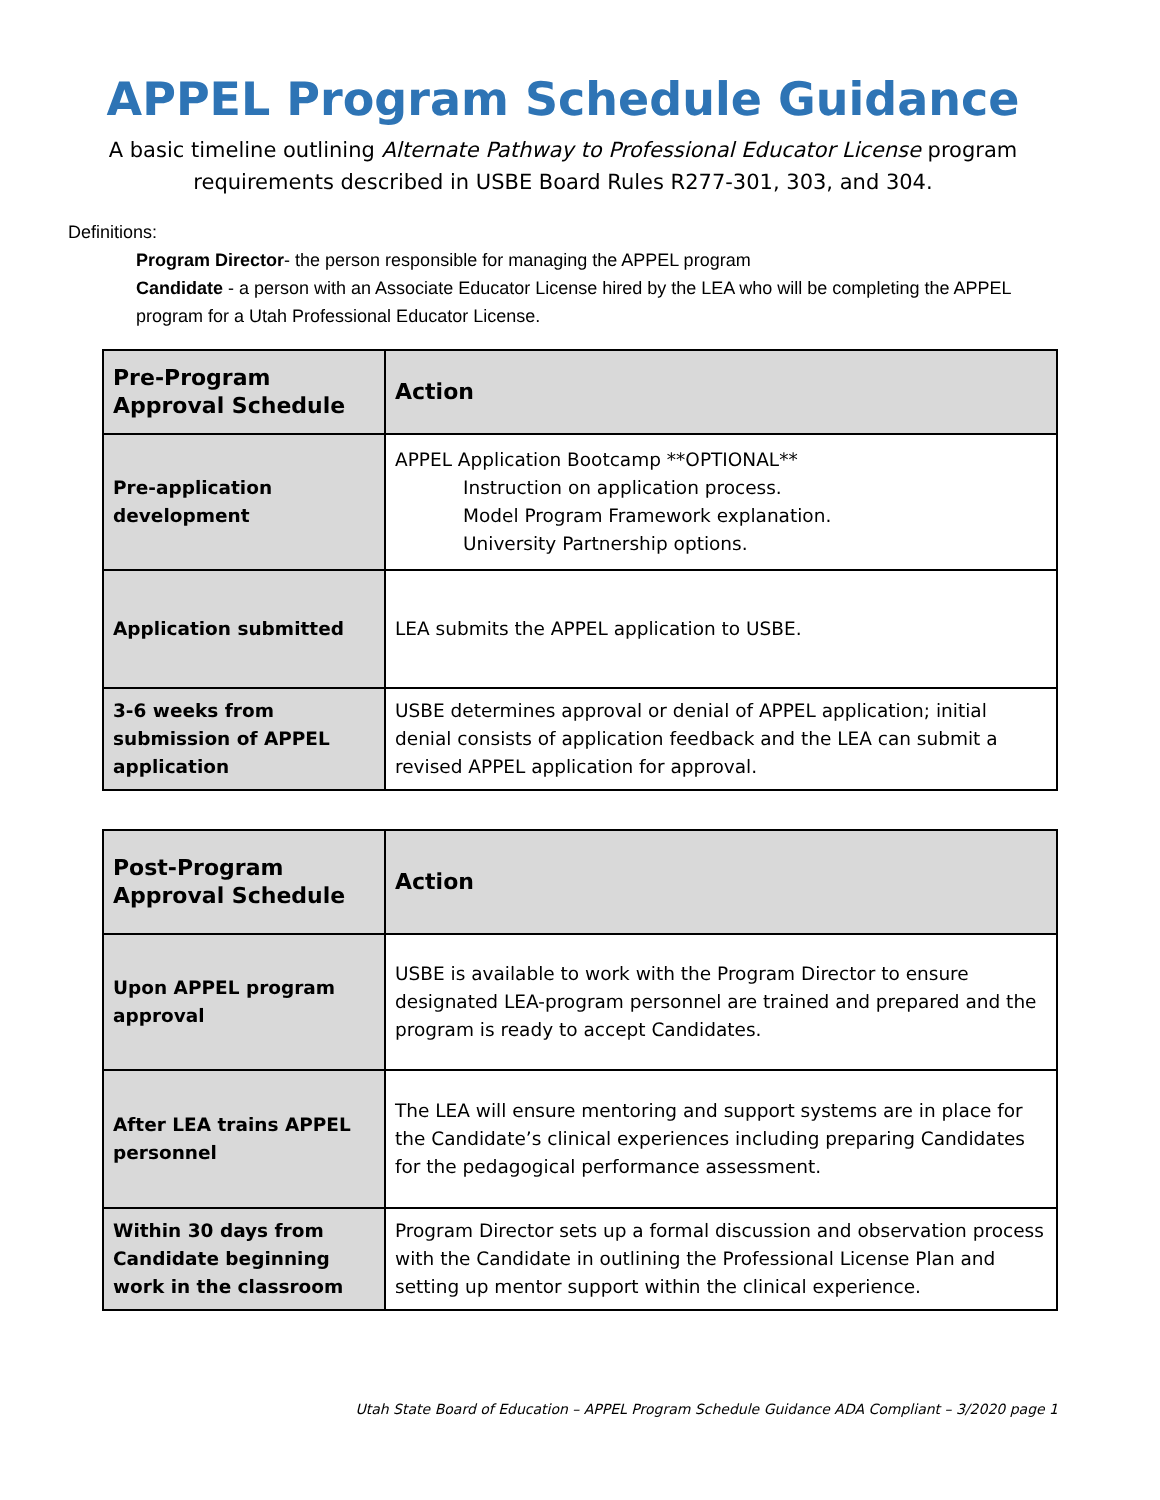APPEL Program Schedule Guidance
A basic timeline outlining Alternate Pathway to Professional Educator License program requirements described in USBE Board Rules R277-301, 303, and 304.
Definitions:
Program Director- the person responsible for managing the APPEL program
Candidate - a person with an Associate Educator License hired by the LEA who will be completing the APPEL program for a Utah Professional Educator License.
| Pre-Program Approval Schedule | Action |
| --- | --- |
| Pre-application development | APPEL Application Bootcamp **OPTIONAL** Instruction on application process. Model Program Framework explanation. University Partnership options. |
| Application submitted | LEA submits the APPEL application to USBE. |
| 3-6 weeks from submission of APPEL application | USBE determines approval or denial of APPEL application; initial denial consists of application feedback and the LEA can submit a revised APPEL application for approval. |
| Post-Program Approval Schedule | Action |
| --- | --- |
| Upon APPEL program approval | USBE is available to work with the Program Director to ensure designated LEA-program personnel are trained and prepared and the program is ready to accept Candidates. |
| After LEA trains APPEL personnel | The LEA will ensure mentoring and support systems are in place for the Candidate’s clinical experiences including preparing Candidates for the pedagogical performance assessment. |
| Within 30 days from Candidate beginning work in the classroom | Program Director sets up a formal discussion and observation process with the Candidate in outlining the Professional License Plan and setting up mentor support within the clinical experience. |
Utah State Board of Education – APPEL Program Schedule Guidance ADA Compliant – 3/2020 page 1